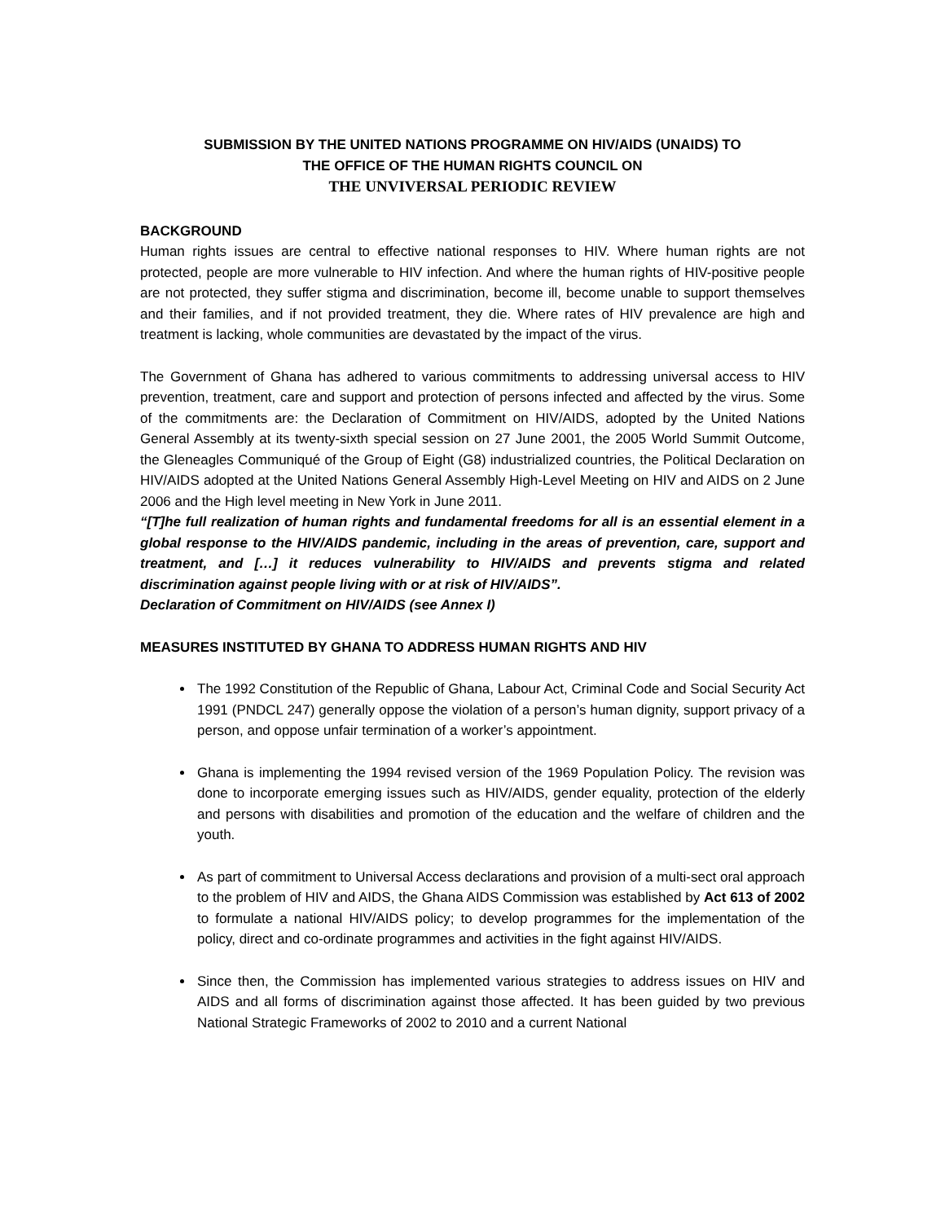SUBMISSION BY THE UNITED NATIONS PROGRAMME ON HIV/AIDS (UNAIDS) TO
THE OFFICE OF THE HUMAN RIGHTS COUNCIL ON
THE UNVIVERSAL PERIODIC REVIEW
BACKGROUND
Human rights issues are central to effective national responses to HIV. Where human rights are not protected, people are more vulnerable to HIV infection. And where the human rights of HIV-positive people are not protected, they suffer stigma and discrimination, become ill, become unable to support themselves and their families, and if not provided treatment, they die. Where rates of HIV prevalence are high and treatment is lacking, whole communities are devastated by the impact of the virus.
The Government of Ghana has adhered to various commitments to addressing universal access to HIV prevention, treatment, care and support and protection of persons infected and affected by the virus. Some of the commitments are: the Declaration of Commitment on HIV/AIDS, adopted by the United Nations General Assembly at its twenty-sixth special session on 27 June 2001, the 2005 World Summit Outcome, the Gleneagles Communiqué of the Group of Eight (G8) industrialized countries, the Political Declaration on HIV/AIDS adopted at the United Nations General Assembly High-Level Meeting on HIV and AIDS on 2 June 2006 and the High level meeting in New York in June 2011.
“[T]he full realization of human rights and fundamental freedoms for all is an essential element in a global response to the HIV/AIDS pandemic, including in the areas of prevention, care, support and treatment, and […] it reduces vulnerability to HIV/AIDS and prevents stigma and related discrimination against people living with or at risk of HIV/AIDS”.
Declaration of Commitment on HIV/AIDS (see Annex I)
MEASURES INSTITUTED BY GHANA TO ADDRESS HUMAN RIGHTS AND HIV
The 1992 Constitution of the Republic of Ghana, Labour Act, Criminal Code and Social Security Act 1991 (PNDCL 247) generally oppose the violation of a person’s human dignity, support privacy of a person, and oppose unfair termination of a worker’s appointment.
Ghana is implementing the 1994 revised version of the 1969 Population Policy. The revision was done to incorporate emerging issues such as HIV/AIDS, gender equality, protection of the elderly and persons with disabilities and promotion of the education and the welfare of children and the youth.
As part of commitment to Universal Access declarations and provision of a multi-sect oral approach to the problem of HIV and AIDS, the Ghana AIDS Commission was established by Act 613 of 2002 to formulate a national HIV/AIDS policy; to develop programmes for the implementation of the policy, direct and co-ordinate programmes and activities in the fight against HIV/AIDS.
Since then, the Commission has implemented various strategies to address issues on HIV and AIDS and all forms of discrimination against those affected. It has been guided by two previous National Strategic Frameworks of 2002 to 2010 and a current National